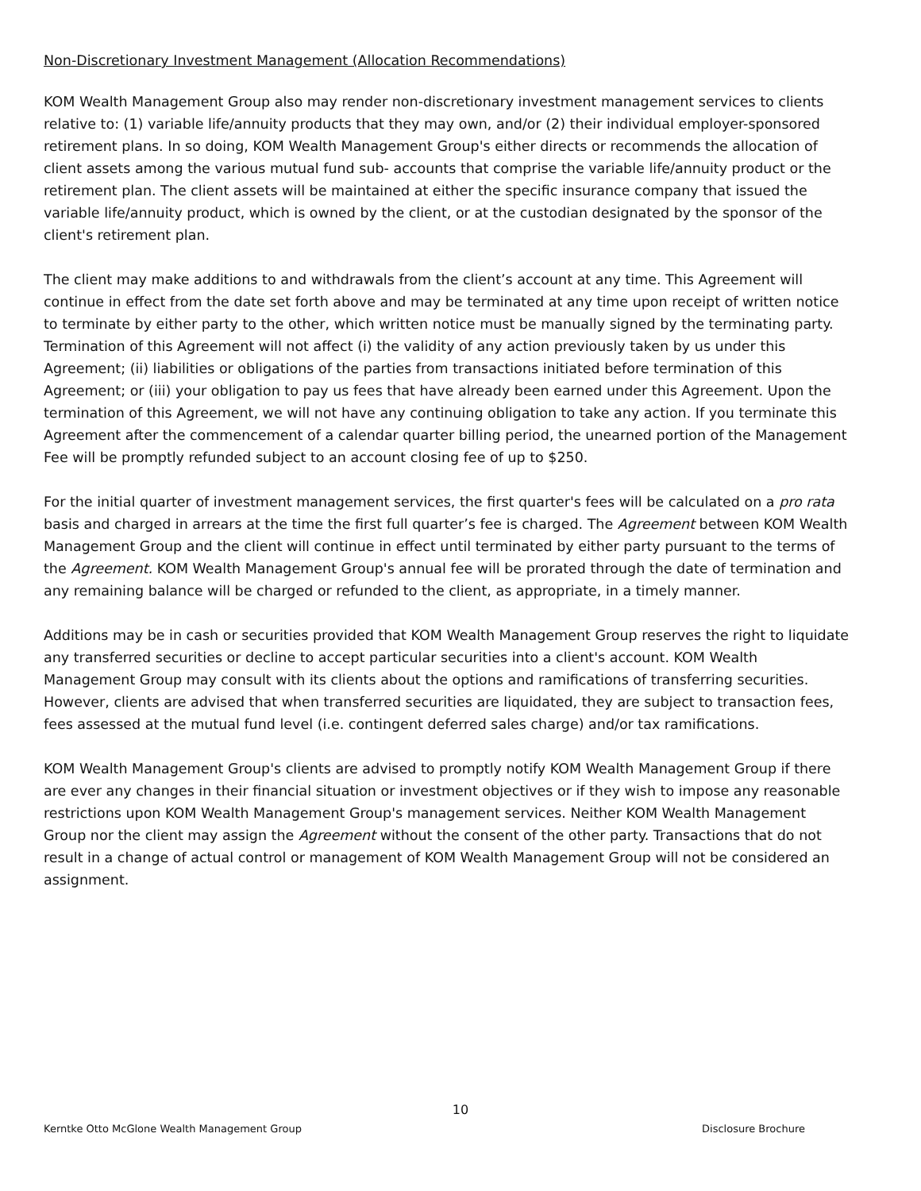Non-Discretionary Investment Management (Allocation Recommendations)
KOM Wealth Management Group also may render non-discretionary investment management services to clients relative to: (1) variable life/annuity products that they may own, and/or (2) their individual employer-sponsored retirement plans. In so doing, KOM Wealth Management Group's either directs or recommends the allocation of client assets among the various mutual fund sub- accounts that comprise the variable life/annuity product or the retirement plan. The client assets will be maintained at either the specific insurance company that issued the variable life/annuity product, which is owned by the client, or at the custodian designated by the sponsor of the client's retirement plan.
The client may make additions to and withdrawals from the client’s account at any time. This Agreement will continue in effect from the date set forth above and may be terminated at any time upon receipt of written notice to terminate by either party to the other, which written notice must be manually signed by the terminating party. Termination of this Agreement will not affect (i) the validity of any action previously taken by us under this Agreement; (ii) liabilities or obligations of the parties from transactions initiated before termination of this Agreement; or (iii) your obligation to pay us fees that have already been earned under this Agreement. Upon the termination of this Agreement, we will not have any continuing obligation to take any action. If you terminate this Agreement after the commencement of a calendar quarter billing period, the unearned portion of the Management Fee will be promptly refunded subject to an account closing fee of up to $250.
For the initial quarter of investment management services, the first quarter's fees will be calculated on a pro rata basis and charged in arrears at the time the first full quarter’s fee is charged. The Agreement between KOM Wealth Management Group and the client will continue in effect until terminated by either party pursuant to the terms of the Agreement. KOM Wealth Management Group's annual fee will be prorated through the date of termination and any remaining balance will be charged or refunded to the client, as appropriate, in a timely manner.
Additions may be in cash or securities provided that KOM Wealth Management Group reserves the right to liquidate any transferred securities or decline to accept particular securities into a client's account. KOM Wealth Management Group may consult with its clients about the options and ramifications of transferring securities. However, clients are advised that when transferred securities are liquidated, they are subject to transaction fees, fees assessed at the mutual fund level (i.e. contingent deferred sales charge) and/or tax ramifications.
KOM Wealth Management Group's clients are advised to promptly notify KOM Wealth Management Group if there are ever any changes in their financial situation or investment objectives or if they wish to impose any reasonable restrictions upon KOM Wealth Management Group's management services. Neither KOM Wealth Management Group nor the client may assign the Agreement without the consent of the other party. Transactions that do not result in a change of actual control or management of KOM Wealth Management Group will not be considered an assignment.
10
Kerntke Otto McGlone Wealth Management Group Disclosure Brochure